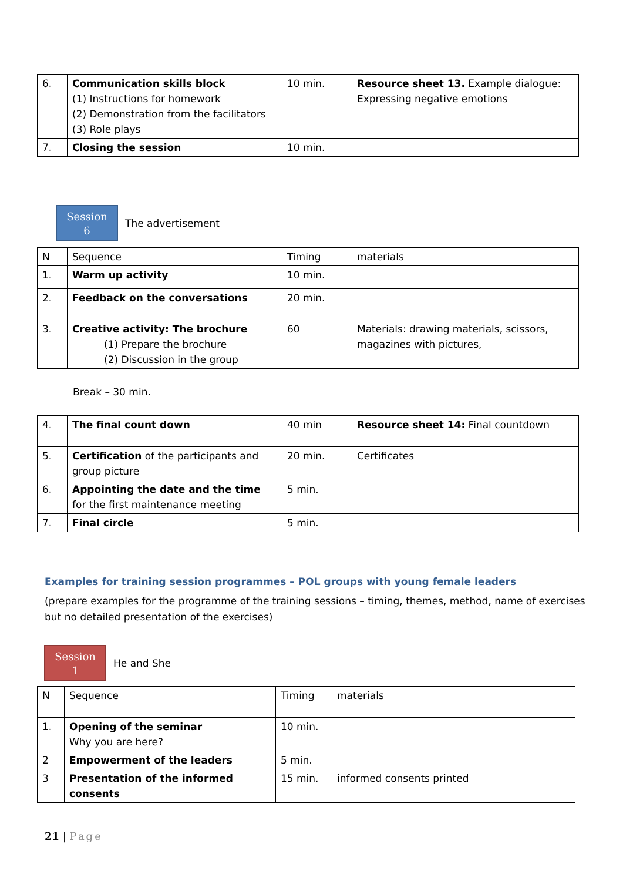| 6. | Communication skills block (1) Instructions for homework (2) Demonstration from the facilitators (3) Role plays | 10 min. | Resource sheet 13. Example dialogue: Expressing negative emotions |
| 7. | Closing the session | 10 min. | |
Session
6
The advertisement
| N | Sequence | Timing | materials |
| 1. | Warm up activity | 10 min. | |
| 2. | Feedback on the conversations | 20 min. | |
| 3. | Creative activity: The brochure (1) Prepare the brochure (2) Discussion in the group | 60 | Materials: drawing materials, scissors, magazines with pictures, |
Break – 30 min.
| 4. | The final count down | 40 min | Resource sheet 14: Final countdown |
| 5. | Certification of the participants and group picture | 20 min. | Certificates |
| 6. | Appointing the date and the time for the first maintenance meeting | 5 min. | |
| 7. | Final circle | 5 min. | |
Examples for training session programmes – POL groups with young female leaders
(prepare examples for the programme of the training sessions – timing, themes, method, name of exercises but no detailed presentation of the exercises)
Session
1
He and She
| N | Sequence | Timing | materials |
| 1. | Opening of the seminar Why you are here? | 10 min. | |
| 2 | Empowerment of the leaders | 5 min. | |
| 3 | Presentation of the informed consents | 15 min. | informed consents printed |
21 | Page